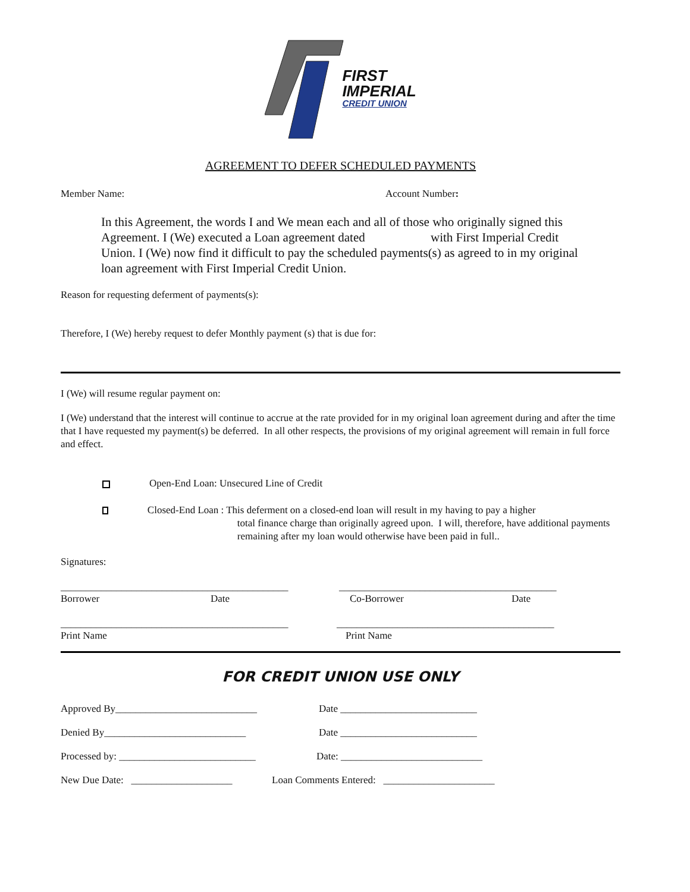FIRST
IMPERIAL
CREDIT UNION
AGREEMENT TO DEFER SCHEDULED PAYMENTS
Member Name: Account Number:
In this Agreement, the words I and We mean each and all of those who originally signed this Agreement. I (We) executed a Loan agreement dated with First Imperial Credit Union. I (We) now find it difficult to pay the scheduled payments(s) as agreed to in my original loan agreement with First Imperial Credit Union.
Reason for requesting deferment of payments(s):
Therefore, I (We) hereby request to defer Monthly payment (s) that is due for:
I (We) will resume regular payment on:
I (We) understand that the interest will continue to accrue at the rate provided for in my original loan agreement during and after the time that I have requested my payment(s) be deferred. In all other respects, the provisions of my original agreement will remain in full force and effect.
Open-End Loan: Unsecured Line of Credit
Closed-End Loan : This deferment on a closed-end loan will result in my having to pay a higher
total finance charge than originally agreed upon. I will, therefore, have additional payments remaining after my loan would otherwise have been paid in full..
Signatures:
_____________________________________________ ___________________________________________
Borrower Date Co-Borrower Date
_____________________________________________ ___________________________________________
Print Name Print Name
FOR CREDIT UNION USE ONLY
Approved By____________________________ Date ___________________________
Denied By____________________________ Date ___________________________
Processed by: ___________________________ Date: ____________________________
New Due Date: ____________________ Loan Comments Entered: ______________________